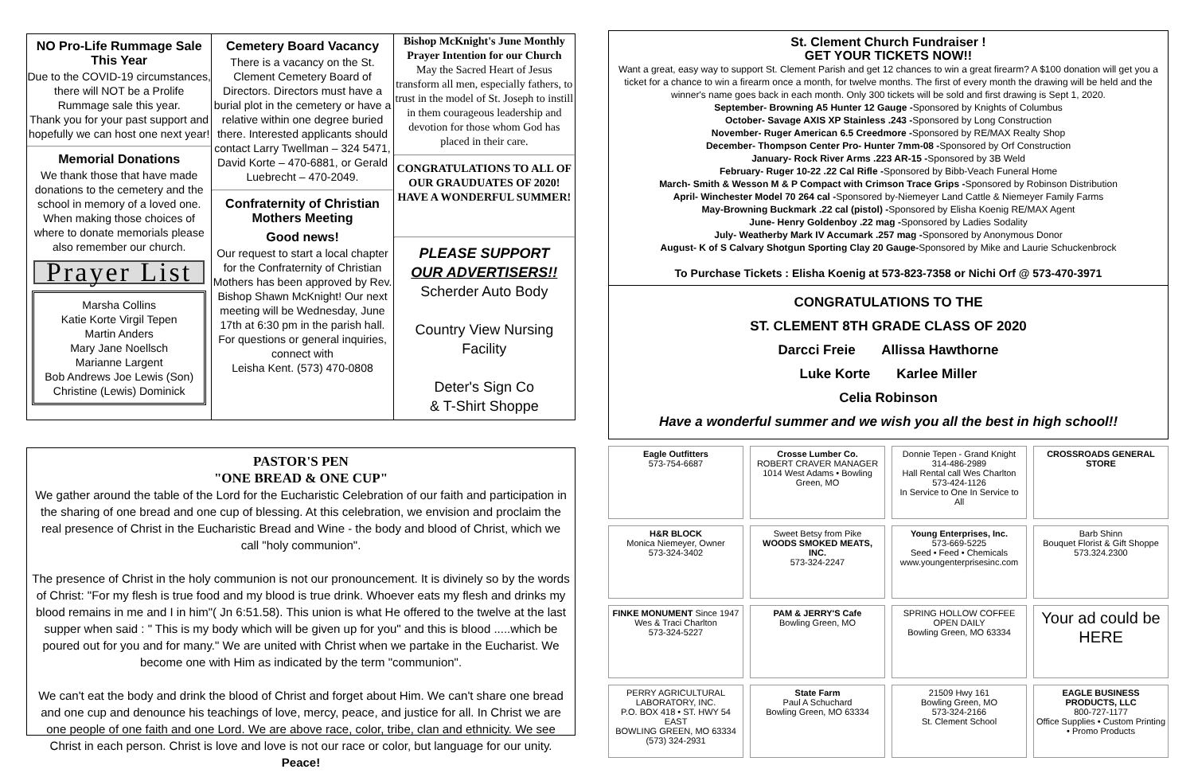NO Pro-Life Rummage Sale This Year
Due to the COVID-19 circumstances, there will NOT be a Prolife Rummage sale this year.
Thank you for your past support and hopefully we can host one next year!
Memorial Donations
We thank those that have made donations to the cemetery and the school in memory of a loved one. When making those choices of where to donate memorials please also remember our church.
Prayer List
Marsha Collins
Katie Korte Virgil Tepen
Martin Anders
Mary Jane Noellsch
Marianne Largent
Bob Andrews Joe Lewis (Son)
Christine (Lewis) Dominick
Cemetery Board Vacancy
There is a vacancy on the St. Clement Cemetery Board of Directors. Directors must have a burial plot in the cemetery or have a relative within one degree buried there. Interested applicants should contact Larry Twellman – 324 5471, David Korte – 470-6881, or Gerald Luebrecht – 470-2049.
Confraternity of Christian Mothers Meeting
Good news!
Our request to start a local chapter for the Confraternity of Christian Mothers has been approved by Rev. Bishop Shawn McKnight! Our next meeting will be Wednesday, June 17th at 6:30 pm in the parish hall.
For questions or general inquiries, connect with
Leisha Kent. (573) 470-0808
Bishop McKnight's June Monthly Prayer Intention for our Church
May the Sacred Heart of Jesus transform all men, especially fathers, to trust in the model of St. Joseph to instill in them courageous leadership and devotion for those whom God has placed in their care.
CONGRATULATIONS TO ALL OF OUR GRAUDUATES OF 2020! HAVE A WONDERFUL SUMMER!
PLEASE SUPPORT
OUR ADVERTISERS!!
Scherder Auto Body
Country View Nursing Facility
Deter's Sign Co
& T-Shirt Shoppe
PASTOR'S PEN
"ONE BREAD & ONE CUP"
We gather around the table of the Lord for the Eucharistic Celebration of our faith and participation in the sharing of one bread and one cup of blessing. At this celebration, we envision and proclaim the real presence of Christ in the Eucharistic Bread and Wine - the body and blood of Christ, which we call "holy communion".
The presence of Christ in the holy communion is not our pronouncement. It is divinely so by the words of Christ: "For my flesh is true food and my blood is true drink. Whoever eats my flesh and drinks my blood remains in me and I in him"( Jn 6:51.58). This union is what He offered to the twelve at the last supper when said : " This is my body which will be given up for you" and this is blood .....which be poured out for you and for many." We are united with Christ when we partake in the Eucharist. We become one with Him as indicated by the term "communion".
We can't eat the body and drink the blood of Christ and forget about Him. We can't share one bread and one cup and denounce his teachings of love, mercy, peace, and justice for all. In Christ we are one people of one faith and one Lord. We are above race, color, tribe, clan and ethnicity. We see Christ in each person. Christ is love and love is not our race or color, but language for our unity.
Peace!
St. Clement Church Fundraiser !
GET YOUR TICKETS NOW!!
Want a great, easy way to support St. Clement Parish and get 12 chances to win a great firearm? A $100 donation will get you a ticket for a chance to win a firearm once a month, for twelve months. The first of every month the drawing will be held and the winner's name goes back in each month. Only 300 tickets will be sold and first drawing is Sept 1, 2020.
September- Browning A5 Hunter 12 Gauge -Sponsored by Knights of Columbus
October- Savage AXIS XP Stainless .243 -Sponsored by Long Construction
November- Ruger American 6.5 Creedmore -Sponsored by RE/MAX Realty Shop
December- Thompson Center Pro- Hunter 7mm-08 -Sponsored by Orf Construction
January- Rock River Arms .223 AR-15 -Sponsored by 3B Weld
February- Ruger 10-22 .22 Cal Rifle -Sponsored by Bibb-Veach Funeral Home
March- Smith & Wesson M & P Compact with Crimson Trace Grips -Sponsored by Robinson Distribution
April- Winchester Model 70 264 cal -Sponsored by-Niemeyer Land Cattle & Niemeyer Family Farms
May-Browning Buckmark .22 cal (pistol) -Sponsored by Elisha Koenig RE/MAX Agent
June- Henry Goldenboy .22 mag -Sponsored by Ladies Sodality
July- Weatherby Mark IV Accumark .257 mag -Sponsored by Anonymous Donor
August- K of S Calvary Shotgun Sporting Clay 20 Gauge-Sponsored by Mike and Laurie Schuckenbrock
To Purchase Tickets : Elisha Koenig at 573-823-7358 or Nichi Orf @ 573-470-3971
CONGRATULATIONS TO THE
ST. CLEMENT 8TH GRADE CLASS OF 2020
Darcci Freie Allissa Hawthorne
Luke Korte Karlee Miller
Celia Robinson
Have a wonderful summer and we wish you all the best in high school!!
Eagle Outfitters
573-754-6687
Crosse Lumber Co.
ROBERT CRAVER MANAGER
1014 West Adams • Bowling Green, MO
Donnie Tepen - Grand Knight 314-486-2989
Hall Rental call Wes Charlton 573-424-1126
In Service to One In Service to All
CROSSROADS GENERAL STORE
H&R BLOCK
Monica Niemeyer, Owner
573-324-3402
Sweet Betsy from Pike
WOODS SMOKED MEATS, INC.
573-324-2247
Young Enterprises, Inc.
573-669-5225
Seed • Feed • Chemicals
www.youngenterprisesinc.com
Barb Shinn
Bouquet Florist & Gift Shoppe
573.324.2300
FINKE MONUMENT Since 1947
Wes & Traci Charlton
573-324-5227
PAM & JERRY'S Cafe
Bowling Green, MO
SPRING HOLLOW COFFEE
OPEN DAILY
Bowling Green, MO 63334
Your ad could be HERE
PERRY AGRICULTURAL LABORATORY, INC.
P.O. BOX 418 • ST. HWY 54 EAST
BOWLING GREEN, MO 63334
(573) 324-2931
State Farm
Paul A Schuchard
Bowling Green, MO 63334
21509 Hwy 161
Bowling Green, MO
573-324-2166
St. Clement School
EAGLE BUSINESS PRODUCTS, LLC
800-727-1177
Office Supplies • Custom Printing • Promo Products